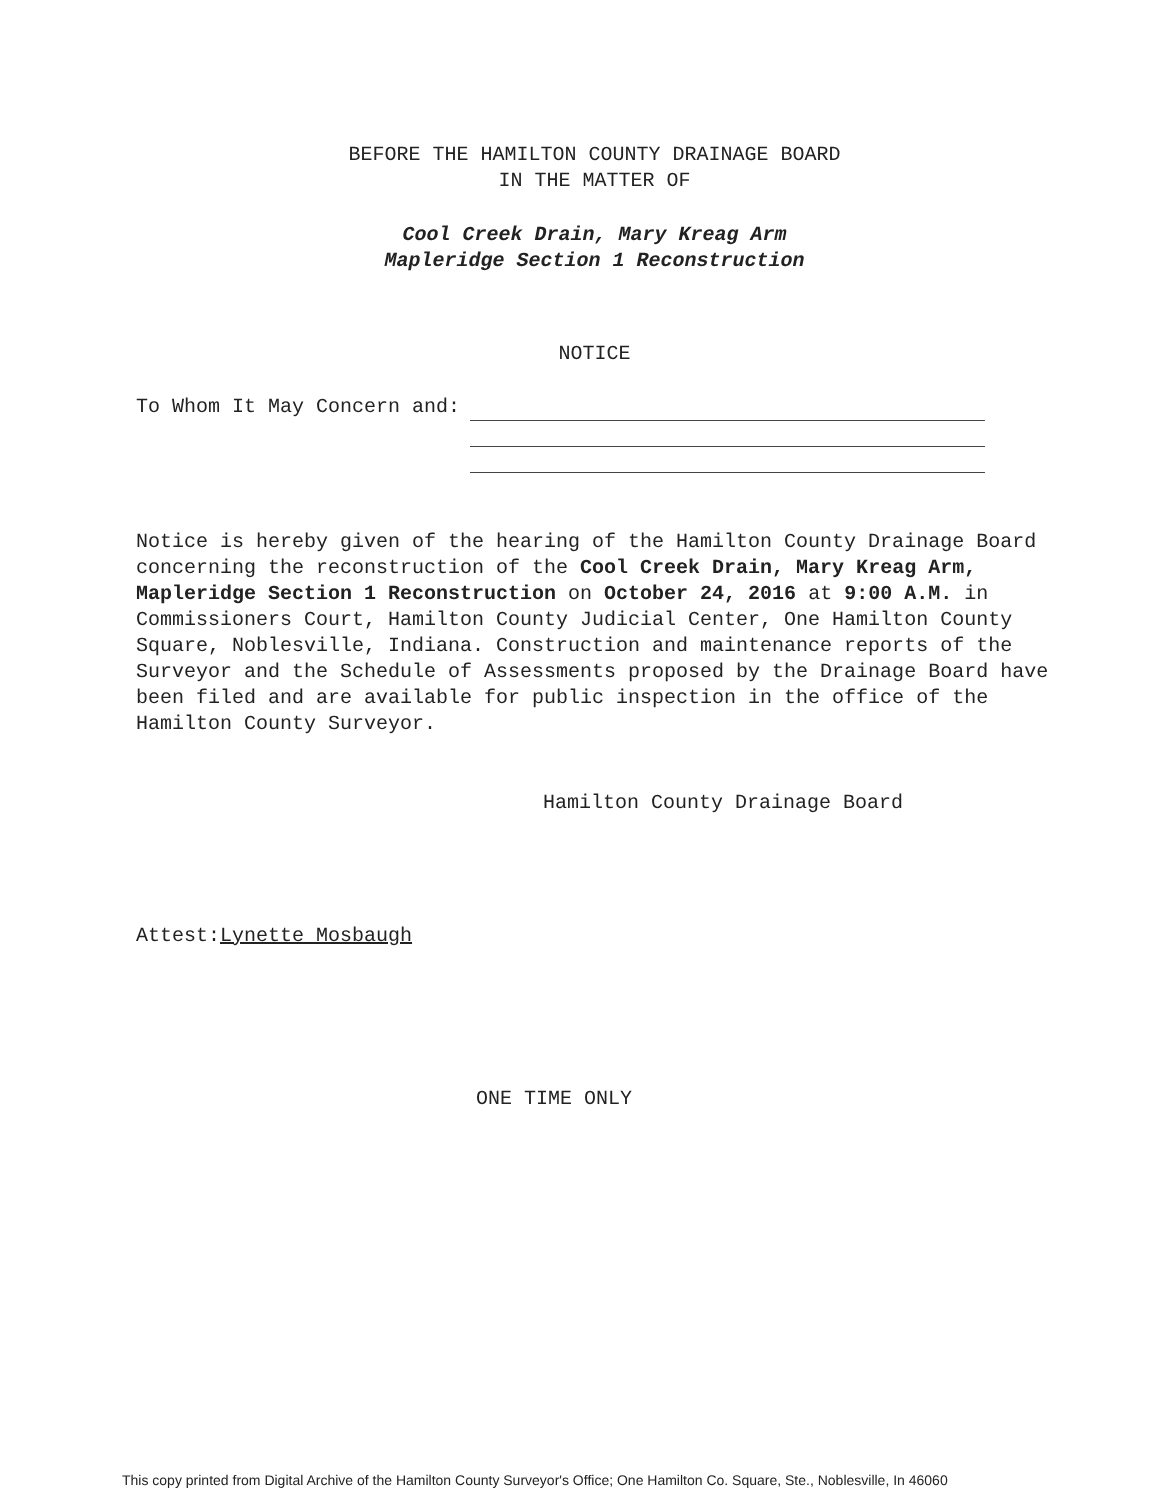BEFORE THE HAMILTON COUNTY DRAINAGE BOARD
IN THE MATTER OF
Cool Creek Drain, Mary Kreag Arm
Mapleridge Section 1 Reconstruction
NOTICE
To Whom It May Concern and:
Notice is hereby given of the hearing of the Hamilton County Drainage Board concerning the reconstruction of the Cool Creek Drain, Mary Kreag Arm, Mapleridge Section 1 Reconstruction on October 24, 2016 at 9:00 A.M. in Commissioners Court, Hamilton County Judicial Center, One Hamilton County Square, Noblesville, Indiana. Construction and maintenance reports of the Surveyor and the Schedule of Assessments proposed by the Drainage Board have been filed and are available for public inspection in the office of the Hamilton County Surveyor.
Hamilton County Drainage Board
Attest:Lynette Mosbaugh
ONE TIME ONLY
This copy printed from Digital Archive of the Hamilton County Surveyor's Office; One Hamilton Co. Square, Ste., Noblesville, In 46060